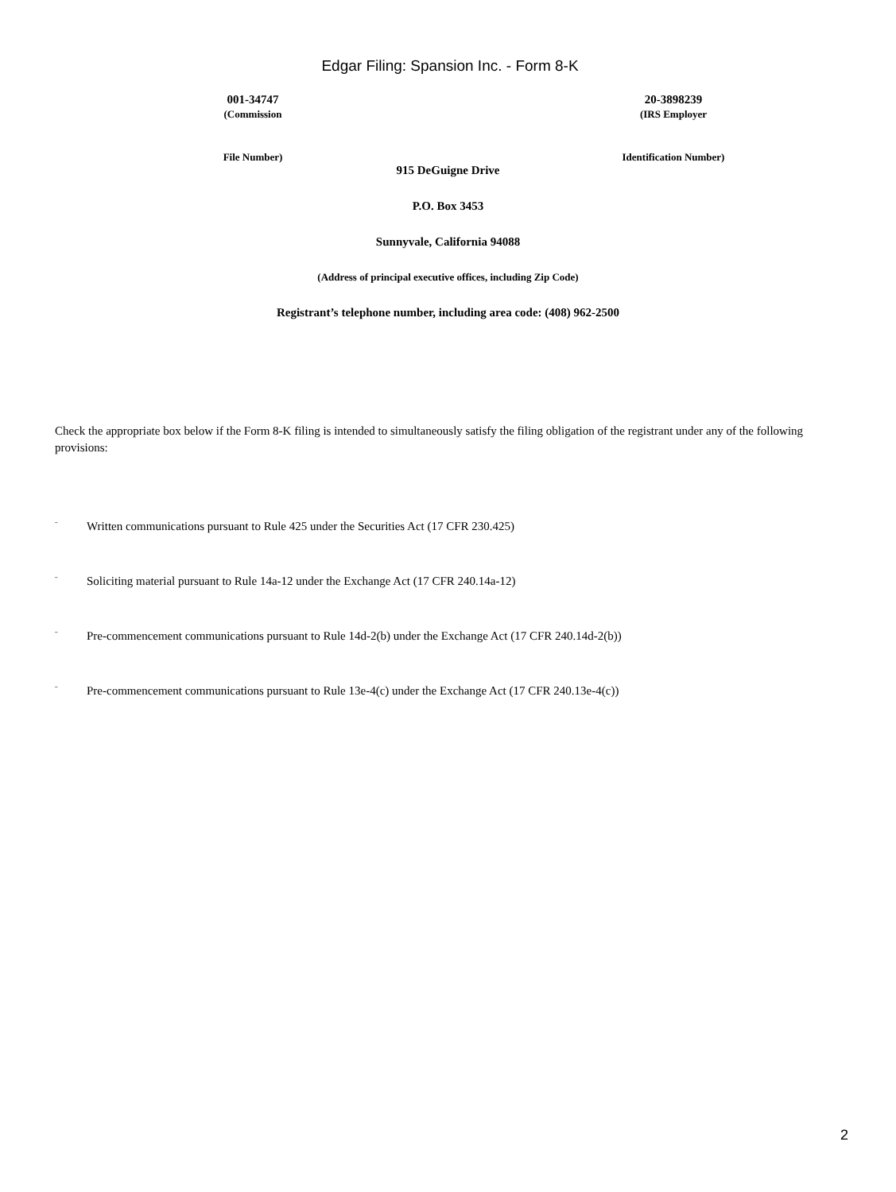Edgar Filing: Spansion Inc. - Form 8-K
001-34747
(Commission
File Number)
20-3898239
(IRS Employer
Identification Number)
915 DeGuigne Drive
P.O. Box 3453
Sunnyvale, California 94088
(Address of principal executive offices, including Zip Code)
Registrant’s telephone number, including area code: (408) 962-2500
Check the appropriate box below if the Form 8-K filing is intended to simultaneously satisfy the filing obligation of the registrant under any of the following provisions:
¨ Written communications pursuant to Rule 425 under the Securities Act (17 CFR 230.425)
¨ Soliciting material pursuant to Rule 14a-12 under the Exchange Act (17 CFR 240.14a-12)
¨ Pre-commencement communications pursuant to Rule 14d-2(b) under the Exchange Act (17 CFR 240.14d-2(b))
¨ Pre-commencement communications pursuant to Rule 13e-4(c) under the Exchange Act (17 CFR 240.13e-4(c))
2